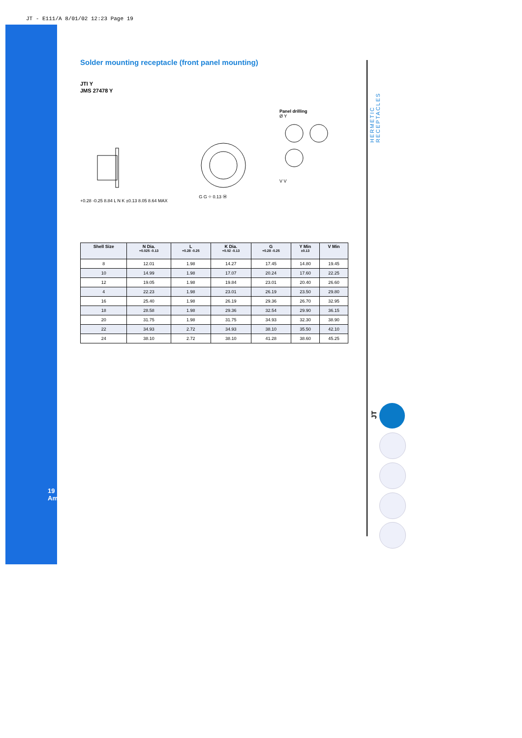JT - E111/A 8/01/02 12:23 Page 19
19
Amphenol
Solder mounting receptacle (front panel mounting)
JTI Y
JMS 27478 Y
+0.28 -0.25 8.84 L N K ±0.13 8.05 8.64 MAX
G G ⌖ 0.13 Ⓜ Panel drilling
Ø Y
V V
| Shell Size | N Dia. +0.025 -0.13 | L +0.28 -0.25 | K Dia. +0.02 -0.13 | G +0.28 -0.25 | Y Min ±0.13 | V Min |
| --- | --- | --- | --- | --- | --- | --- |
| 8 | 12.01 | 1.98 | 14.27 | 17.45 | 14.80 | 19.45 |
| 10 | 14.99 | 1.98 | 17.07 | 20.24 | 17.60 | 22.25 |
| 12 | 19.05 | 1.98 | 19.84 | 23.01 | 20.40 | 26.60 |
| 4 | 22.23 | 1.98 | 23.01 | 26.19 | 23.50 | 29.80 |
| 16 | 25.40 | 1.98 | 26.19 | 29.36 | 26.70 | 32.95 |
| 18 | 28.58 | 1.98 | 29.36 | 32.54 | 29.90 | 36.15 |
| 20 | 31.75 | 1.98 | 31.75 | 34.93 | 32.30 | 38.90 |
| 22 | 34.93 | 2.72 | 34.93 | 38.10 | 35.50 | 42.10 |
| 24 | 38.10 | 2.72 | 38.10 | 41.28 | 38.60 | 45.25 |
HERMETIC RECEPTACLES
JT